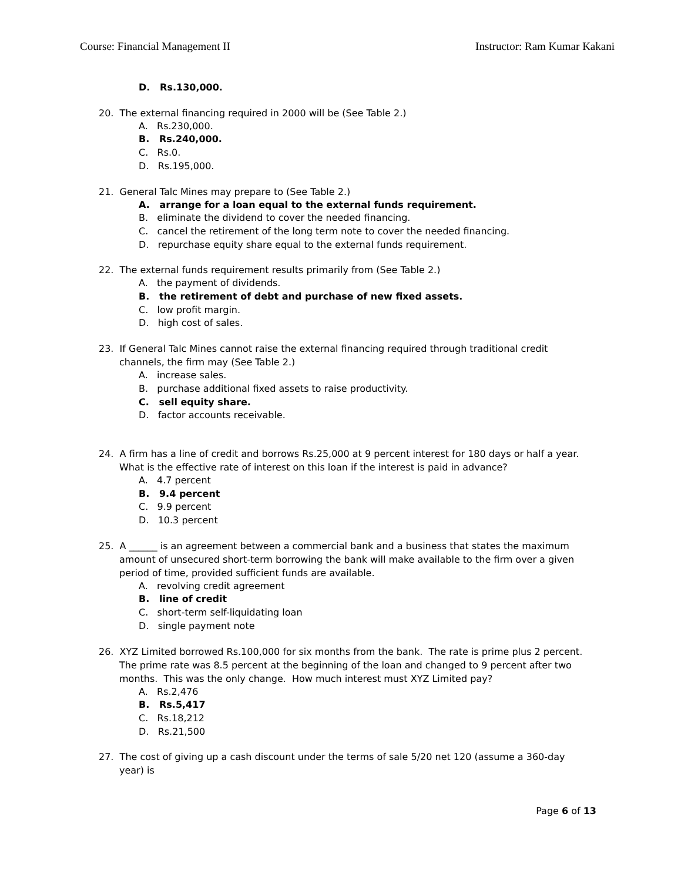Course: Financial Management II Instructor: Ram Kumar Kakani
D. Rs.130,000.
20. The external financing required in 2000 will be (See Table 2.)
A. Rs.230,000.
B. Rs.240,000.
C. Rs.0.
D. Rs.195,000.
21. General Talc Mines may prepare to (See Table 2.)
A. arrange for a loan equal to the external funds requirement.
B. eliminate the dividend to cover the needed financing.
C. cancel the retirement of the long term note to cover the needed financing.
D. repurchase equity share equal to the external funds requirement.
22. The external funds requirement results primarily from (See Table 2.)
A. the payment of dividends.
B. the retirement of debt and purchase of new fixed assets.
C. low profit margin.
D. high cost of sales.
23. If General Talc Mines cannot raise the external financing required through traditional credit channels, the firm may (See Table 2.)
A. increase sales.
B. purchase additional fixed assets to raise productivity.
C. sell equity share.
D. factor accounts receivable.
24. A firm has a line of credit and borrows Rs.25,000 at 9 percent interest for 180 days or half a year. What is the effective rate of interest on this loan if the interest is paid in advance?
A. 4.7 percent
B. 9.4 percent
C. 9.9 percent
D. 10.3 percent
25. A ______ is an agreement between a commercial bank and a business that states the maximum amount of unsecured short-term borrowing the bank will make available to the firm over a given period of time, provided sufficient funds are available.
A. revolving credit agreement
B. line of credit
C. short-term self-liquidating loan
D. single payment note
26. XYZ Limited borrowed Rs.100,000 for six months from the bank. The rate is prime plus 2 percent. The prime rate was 8.5 percent at the beginning of the loan and changed to 9 percent after two months. This was the only change. How much interest must XYZ Limited pay?
A. Rs.2,476
B. Rs.5,417
C. Rs.18,212
D. Rs.21,500
27. The cost of giving up a cash discount under the terms of sale 5/20 net 120 (assume a 360-day year) is
Page 6 of 13